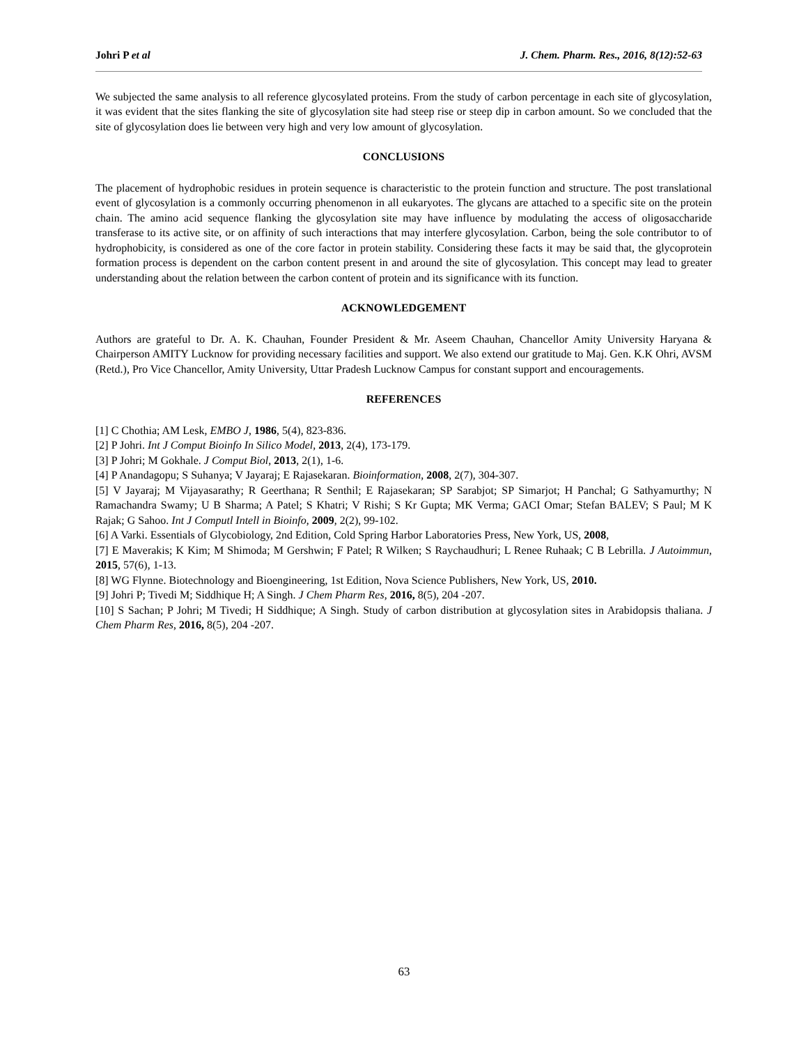Johri P et al J. Chem. Pharm. Res., 2016, 8(12):52-63
We subjected the same analysis to all reference glycosylated proteins. From the study of carbon percentage in each site of glycosylation, it was evident that the sites flanking the site of glycosylation site had steep rise or steep dip in carbon amount. So we concluded that the site of glycosylation does lie between very high and very low amount of glycosylation.
CONCLUSIONS
The placement of hydrophobic residues in protein sequence is characteristic to the protein function and structure. The post translational event of glycosylation is a commonly occurring phenomenon in all eukaryotes. The glycans are attached to a specific site on the protein chain. The amino acid sequence flanking the glycosylation site may have influence by modulating the access of oligosaccharide transferase to its active site, or on affinity of such interactions that may interfere glycosylation. Carbon, being the sole contributor to of hydrophobicity, is considered as one of the core factor in protein stability. Considering these facts it may be said that, the glycoprotein formation process is dependent on the carbon content present in and around the site of glycosylation. This concept may lead to greater understanding about the relation between the carbon content of protein and its significance with its function.
ACKNOWLEDGEMENT
Authors are grateful to Dr. A. K. Chauhan, Founder President & Mr. Aseem Chauhan, Chancellor Amity University Haryana & Chairperson AMITY Lucknow for providing necessary facilities and support. We also extend our gratitude to Maj. Gen. K.K Ohri, AVSM (Retd.), Pro Vice Chancellor, Amity University, Uttar Pradesh Lucknow Campus for constant support and encouragements.
REFERENCES
[1] C Chothia; AM Lesk, EMBO J, 1986, 5(4), 823-836.
[2] P Johri. Int J Comput Bioinfo In Silico Model, 2013, 2(4), 173-179.
[3] P Johri; M Gokhale. J Comput Biol, 2013, 2(1), 1-6.
[4] P Anandagopu; S Suhanya; V Jayaraj; E Rajasekaran. Bioinformation, 2008, 2(7), 304-307.
[5] V Jayaraj; M Vijayasarathy; R Geerthana; R Senthil; E Rajasekaran; SP Sarabjot; SP Simarjot; H Panchal; G Sathyamurthy; N Ramachandra Swamy; U B Sharma; A Patel; S Khatri; V Rishi; S Kr Gupta; MK Verma; GACI Omar; Stefan BALEV; S Paul; M K Rajak; G Sahoo. Int J Computl Intell in Bioinfo, 2009, 2(2), 99-102.
[6] A Varki. Essentials of Glycobiology, 2nd Edition, Cold Spring Harbor Laboratories Press, New York, US, 2008,
[7] E Maverakis; K Kim; M Shimoda; M Gershwin; F Patel; R Wilken; S Raychaudhuri; L Renee Ruhaak; C B Lebrilla. J Autoimmun, 2015, 57(6), 1-13.
[8] WG Flynne. Biotechnology and Bioengineering, 1st Edition, Nova Science Publishers, New York, US, 2010.
[9] Johri P; Tivedi M; Siddhique H; A Singh. J Chem Pharm Res, 2016, 8(5), 204 -207.
[10] S Sachan; P Johri; M Tivedi; H Siddhique; A Singh. Study of carbon distribution at glycosylation sites in Arabidopsis thaliana. J Chem Pharm Res, 2016, 8(5), 204 -207.
63